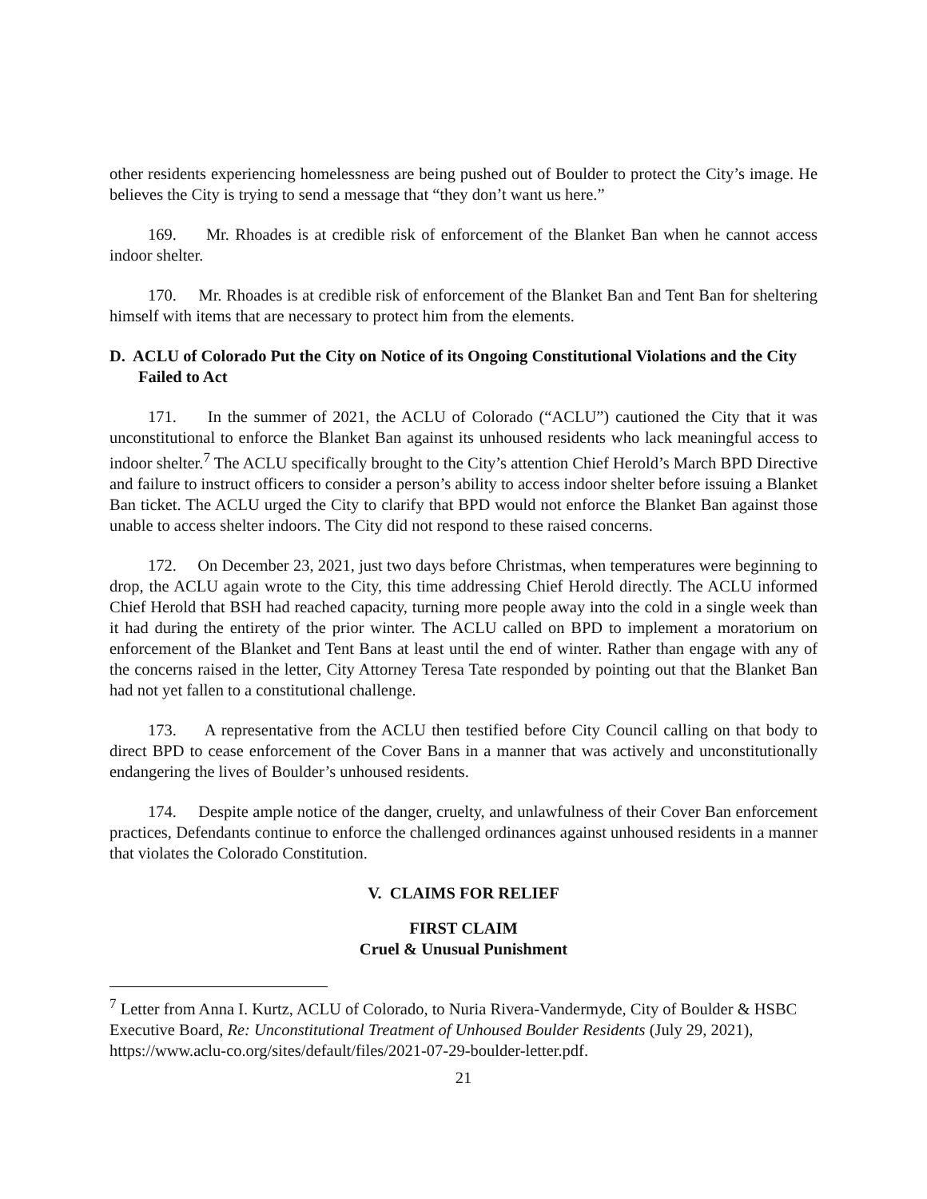other residents experiencing homelessness are being pushed out of Boulder to protect the City’s image. He believes the City is trying to send a message that “they don’t want us here.”
169. Mr. Rhoades is at credible risk of enforcement of the Blanket Ban when he cannot access indoor shelter.
170. Mr. Rhoades is at credible risk of enforcement of the Blanket Ban and Tent Ban for sheltering himself with items that are necessary to protect him from the elements.
D. ACLU of Colorado Put the City on Notice of its Ongoing Constitutional Violations and the City Failed to Act
171. In the summer of 2021, the ACLU of Colorado (“ACLU”) cautioned the City that it was unconstitutional to enforce the Blanket Ban against its unhoused residents who lack meaningful access to indoor shelter.<sup>7</sup> The ACLU specifically brought to the City’s attention Chief Herold’s March BPD Directive and failure to instruct officers to consider a person’s ability to access indoor shelter before issuing a Blanket Ban ticket. The ACLU urged the City to clarify that BPD would not enforce the Blanket Ban against those unable to access shelter indoors. The City did not respond to these raised concerns.
172. On December 23, 2021, just two days before Christmas, when temperatures were beginning to drop, the ACLU again wrote to the City, this time addressing Chief Herold directly. The ACLU informed Chief Herold that BSH had reached capacity, turning more people away into the cold in a single week than it had during the entirety of the prior winter. The ACLU called on BPD to implement a moratorium on enforcement of the Blanket and Tent Bans at least until the end of winter. Rather than engage with any of the concerns raised in the letter, City Attorney Teresa Tate responded by pointing out that the Blanket Ban had not yet fallen to a constitutional challenge.
173. A representative from the ACLU then testified before City Council calling on that body to direct BPD to cease enforcement of the Cover Bans in a manner that was actively and unconstitutionally endangering the lives of Boulder’s unhoused residents.
174. Despite ample notice of the danger, cruelty, and unlawfulness of their Cover Ban enforcement practices, Defendants continue to enforce the challenged ordinances against unhoused residents in a manner that violates the Colorado Constitution.
V. CLAIMS FOR RELIEF
FIRST CLAIM
Cruel & Unusual Punishment
<sup>7</sup> Letter from Anna I. Kurtz, ACLU of Colorado, to Nuria Rivera-Vandermyde, City of Boulder & HSBC Executive Board, Re: Unconstitutional Treatment of Unhoused Boulder Residents (July 29, 2021), https://www.aclu-co.org/sites/default/files/2021-07-29-boulder-letter.pdf.
21